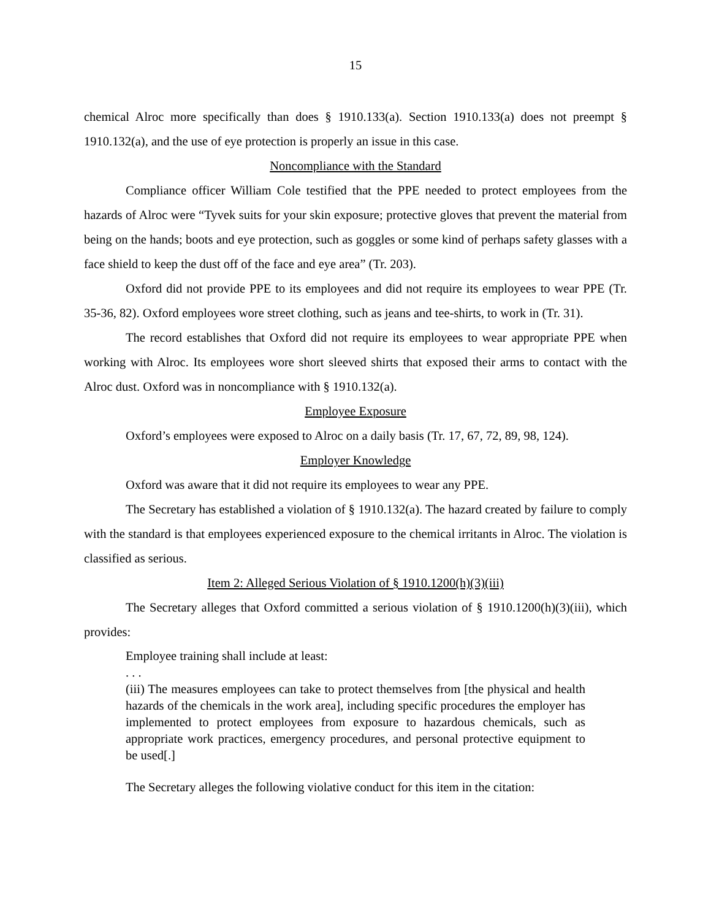15
chemical Alroc more specifically than does § 1910.133(a). Section 1910.133(a) does not preempt § 1910.132(a), and the use of eye protection is properly an issue in this case.
Noncompliance with the Standard
Compliance officer William Cole testified that the PPE needed to protect employees from the hazards of Alroc were “Tyvek suits for your skin exposure; protective gloves that prevent the material from being on the hands; boots and eye protection, such as goggles or some kind of perhaps safety glasses with a face shield to keep the dust off of the face and eye area” (Tr. 203).
Oxford did not provide PPE to its employees and did not require its employees to wear PPE (Tr. 35-36, 82). Oxford employees wore street clothing, such as jeans and tee-shirts, to work in (Tr. 31).
The record establishes that Oxford did not require its employees to wear appropriate PPE when working with Alroc. Its employees wore short sleeved shirts that exposed their arms to contact with the Alroc dust. Oxford was in noncompliance with § 1910.132(a).
Employee Exposure
Oxford’s employees were exposed to Alroc on a daily basis (Tr. 17, 67, 72, 89, 98, 124).
Employer Knowledge
Oxford was aware that it did not require its employees to wear any PPE.
The Secretary has established a violation of § 1910.132(a). The hazard created by failure to comply with the standard is that employees experienced exposure to the chemical irritants in Alroc. The violation is classified as serious.
Item 2: Alleged Serious Violation of § 1910.1200(h)(3)(iii)
The Secretary alleges that Oxford committed a serious violation of § 1910.1200(h)(3)(iii), which provides:
Employee training shall include at least:
. . .
(iii) The measures employees can take to protect themselves from [the physical and health hazards of the chemicals in the work area], including specific procedures the employer has implemented to protect employees from exposure to hazardous chemicals, such as appropriate work practices, emergency procedures, and personal protective equipment to be used[.]
The Secretary alleges the following violative conduct for this item in the citation: